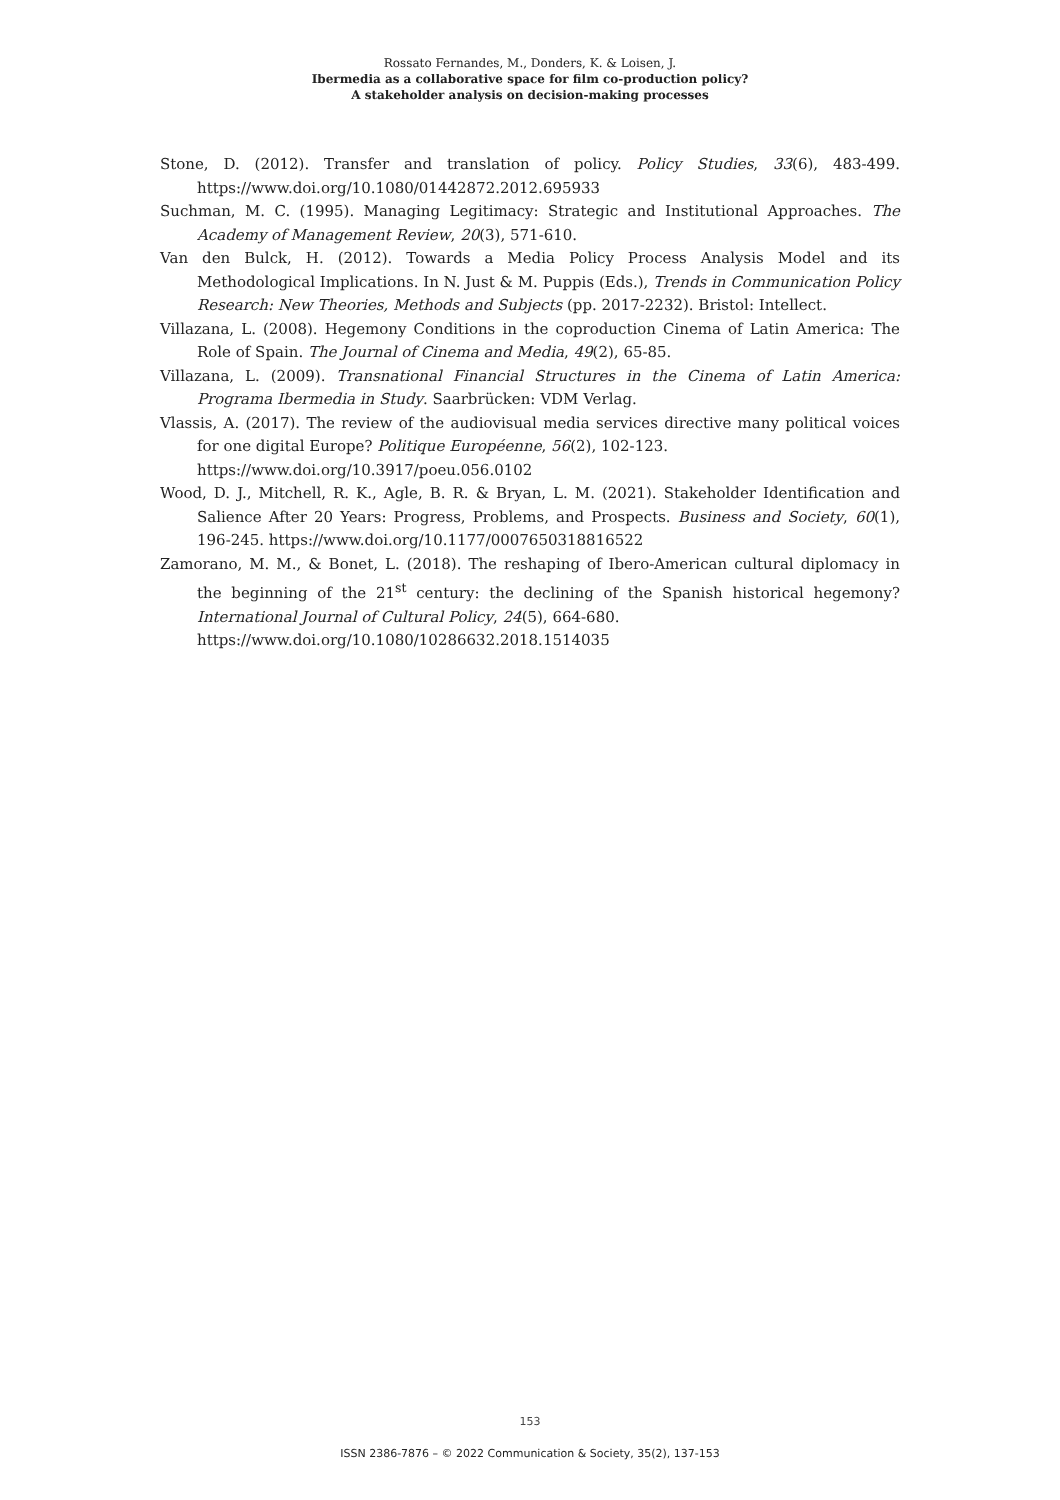Rossato Fernandes, M., Donders, K. & Loisen, J.
Ibermedia as a collaborative space for film co-production policy?
A stakeholder analysis on decision-making processes
Stone, D. (2012). Transfer and translation of policy. Policy Studies, 33(6), 483-499. https://www.doi.org/10.1080/01442872.2012.695933
Suchman, M. C. (1995). Managing Legitimacy: Strategic and Institutional Approaches. The Academy of Management Review, 20(3), 571-610.
Van den Bulck, H. (2012). Towards a Media Policy Process Analysis Model and its Methodological Implications. In N. Just & M. Puppis (Eds.), Trends in Communication Policy Research: New Theories, Methods and Subjects (pp. 2017-2232). Bristol: Intellect.
Villazana, L. (2008). Hegemony Conditions in the coproduction Cinema of Latin America: The Role of Spain. The Journal of Cinema and Media, 49(2), 65-85.
Villazana, L. (2009). Transnational Financial Structures in the Cinema of Latin America: Programa Ibermedia in Study. Saarbrücken: VDM Verlag.
Vlassis, A. (2017). The review of the audiovisual media services directive many political voices for one digital Europe? Politique Européenne, 56(2), 102-123.
https://www.doi.org/10.3917/poeu.056.0102
Wood, D. J., Mitchell, R. K., Agle, B. R. & Bryan, L. M. (2021). Stakeholder Identification and Salience After 20 Years: Progress, Problems, and Prospects. Business and Society, 60(1), 196-245. https://www.doi.org/10.1177/0007650318816522
Zamorano, M. M., & Bonet, L. (2018). The reshaping of Ibero-American cultural diplomacy in the beginning of the 21<sup>st</sup> century: the declining of the Spanish historical hegemony? International Journal of Cultural Policy, 24(5), 664-680.
https://www.doi.org/10.1080/10286632.2018.1514035
153
ISSN 2386-7876 – © 2022 Communication & Society, 35(2), 137-153